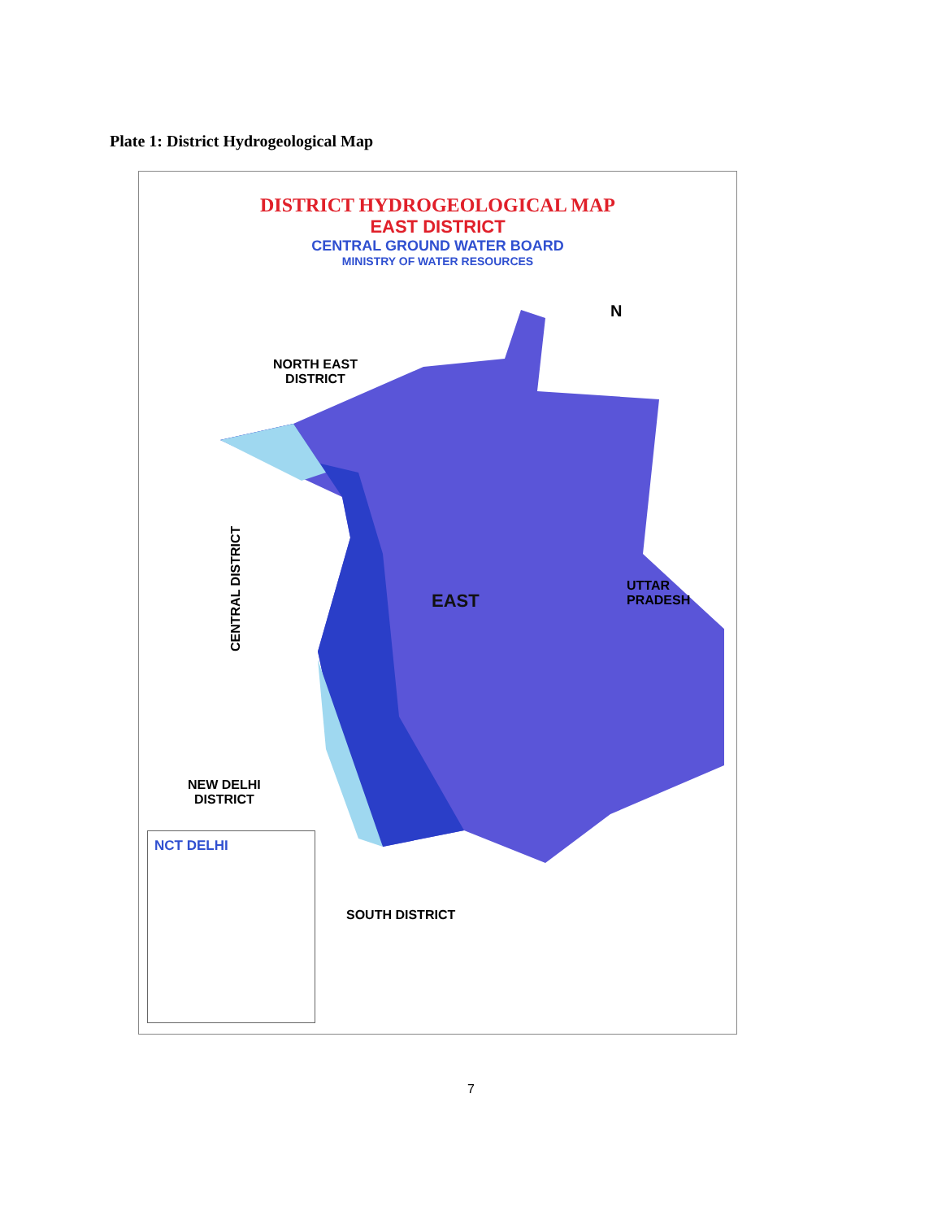Plate 1: District Hydrogeological Map
DISTRICT HYDROGEOLOGICAL MAP
EAST DISTRICT
CENTRAL GROUND WATER BOARD
MINISTRY OF WATER RESOURCES
NORTH EAST
DISTRICT
N
CENTRAL DISTRICT
UTTAR PRADESH
EAST
NEW DELHI
DISTRICT
SOUTH DISTRICT
NCT DELHI
7